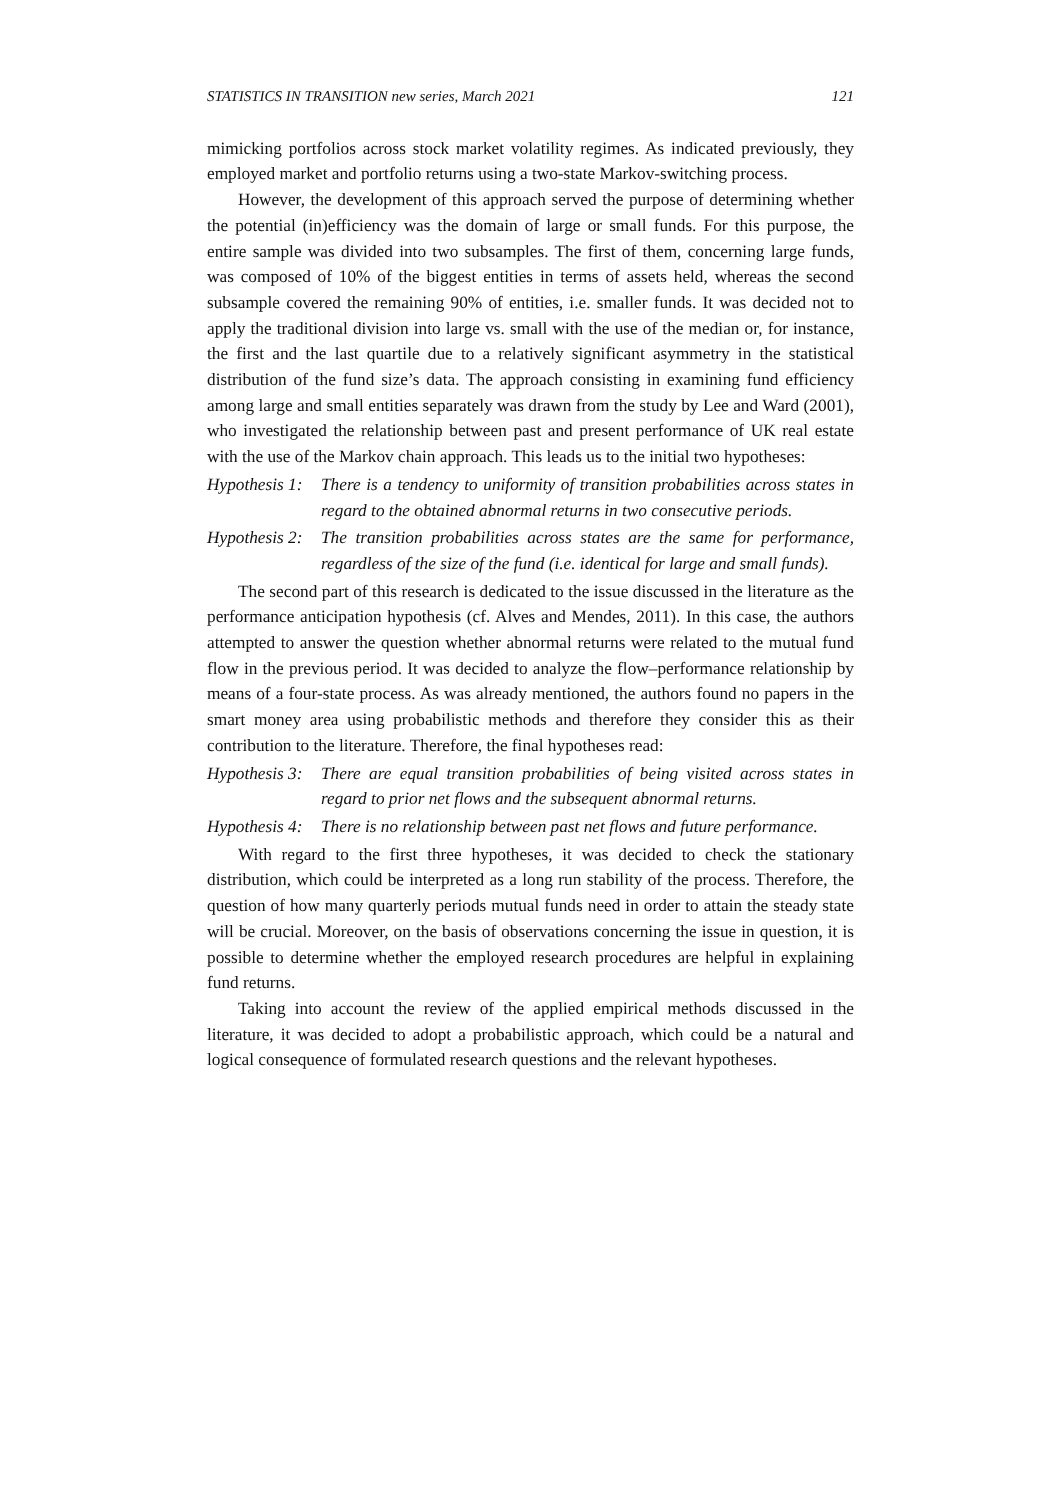STATISTICS IN TRANSITION new series, March 2021 121
mimicking portfolios across stock market volatility regimes. As indicated previously, they employed market and portfolio returns using a two-state Markov-switching process.
However, the development of this approach served the purpose of determining whether the potential (in)efficiency was the domain of large or small funds. For this purpose, the entire sample was divided into two subsamples. The first of them, concerning large funds, was composed of 10% of the biggest entities in terms of assets held, whereas the second subsample covered the remaining 90% of entities, i.e. smaller funds. It was decided not to apply the traditional division into large vs. small with the use of the median or, for instance, the first and the last quartile due to a relatively significant asymmetry in the statistical distribution of the fund size’s data. The approach consisting in examining fund efficiency among large and small entities separately was drawn from the study by Lee and Ward (2001), who investigated the relationship between past and present performance of UK real estate with the use of the Markov chain approach. This leads us to the initial two hypotheses:
Hypothesis 1: There is a tendency to uniformity of transition probabilities across states in regard to the obtained abnormal returns in two consecutive periods.
Hypothesis 2: The transition probabilities across states are the same for performance, regardless of the size of the fund (i.e. identical for large and small funds).
The second part of this research is dedicated to the issue discussed in the literature as the performance anticipation hypothesis (cf. Alves and Mendes, 2011). In this case, the authors attempted to answer the question whether abnormal returns were related to the mutual fund flow in the previous period. It was decided to analyze the flow–performance relationship by means of a four-state process. As was already mentioned, the authors found no papers in the smart money area using probabilistic methods and therefore they consider this as their contribution to the literature. Therefore, the final hypotheses read:
Hypothesis 3: There are equal transition probabilities of being visited across states in regard to prior net flows and the subsequent abnormal returns.
Hypothesis 4: There is no relationship between past net flows and future performance.
With regard to the first three hypotheses, it was decided to check the stationary distribution, which could be interpreted as a long run stability of the process. Therefore, the question of how many quarterly periods mutual funds need in order to attain the steady state will be crucial. Moreover, on the basis of observations concerning the issue in question, it is possible to determine whether the employed research procedures are helpful in explaining fund returns.
Taking into account the review of the applied empirical methods discussed in the literature, it was decided to adopt a probabilistic approach, which could be a natural and logical consequence of formulated research questions and the relevant hypotheses.